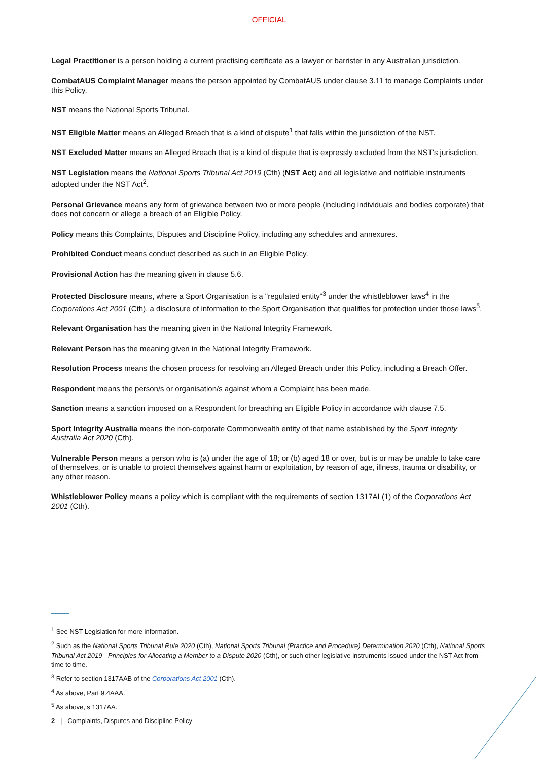OFFICIAL
Legal Practitioner is a person holding a current practising certificate as a lawyer or barrister in any Australian jurisdiction.
CombatAUS Complaint Manager means the person appointed by CombatAUS under clause 3.11 to manage Complaints under this Policy.
NST means the National Sports Tribunal.
NST Eligible Matter means an Alleged Breach that is a kind of dispute<sup>1</sup> that falls within the jurisdiction of the NST.
NST Excluded Matter means an Alleged Breach that is a kind of dispute that is expressly excluded from the NST's jurisdiction.
NST Legislation means the National Sports Tribunal Act 2019 (Cth) (NST Act) and all legislative and notifiable instruments adopted under the NST Act<sup>2</sup>.
Personal Grievance means any form of grievance between two or more people (including individuals and bodies corporate) that does not concern or allege a breach of an Eligible Policy.
Policy means this Complaints, Disputes and Discipline Policy, including any schedules and annexures.
Prohibited Conduct means conduct described as such in an Eligible Policy.
Provisional Action has the meaning given in clause 5.6.
Protected Disclosure means, where a Sport Organisation is a "regulated entity"<sup>3</sup> under the whistleblower laws<sup>4</sup> in the Corporations Act 2001 (Cth), a disclosure of information to the Sport Organisation that qualifies for protection under those laws<sup>5</sup>.
Relevant Organisation has the meaning given in the National Integrity Framework.
Relevant Person has the meaning given in the National Integrity Framework.
Resolution Process means the chosen process for resolving an Alleged Breach under this Policy, including a Breach Offer.
Respondent means the person/s or organisation/s against whom a Complaint has been made.
Sanction means a sanction imposed on a Respondent for breaching an Eligible Policy in accordance with clause 7.5.
Sport Integrity Australia means the non-corporate Commonwealth entity of that name established by the Sport Integrity Australia Act 2020 (Cth).
Vulnerable Person means a person who is (a) under the age of 18; or (b) aged 18 or over, but is or may be unable to take care of themselves, or is unable to protect themselves against harm or exploitation, by reason of age, illness, trauma or disability, or any other reason.
Whistleblower Policy means a policy which is compliant with the requirements of section 1317AI (1) of the Corporations Act 2001 (Cth).
<sup>1</sup> See NST Legislation for more information.
<sup>2</sup> Such as the National Sports Tribunal Rule 2020 (Cth), National Sports Tribunal (Practice and Procedure) Determination 2020 (Cth), National Sports Tribunal Act 2019 - Principles for Allocating a Member to a Dispute 2020 (Cth), or such other legislative instruments issued under the NST Act from time to time.
<sup>3</sup> Refer to section 1317AAB of the Corporations Act 2001 (Cth).
<sup>4</sup> As above, Part 9.4AAA.
<sup>5</sup> As above, s 1317AA.
2 | Complaints, Disputes and Discipline Policy